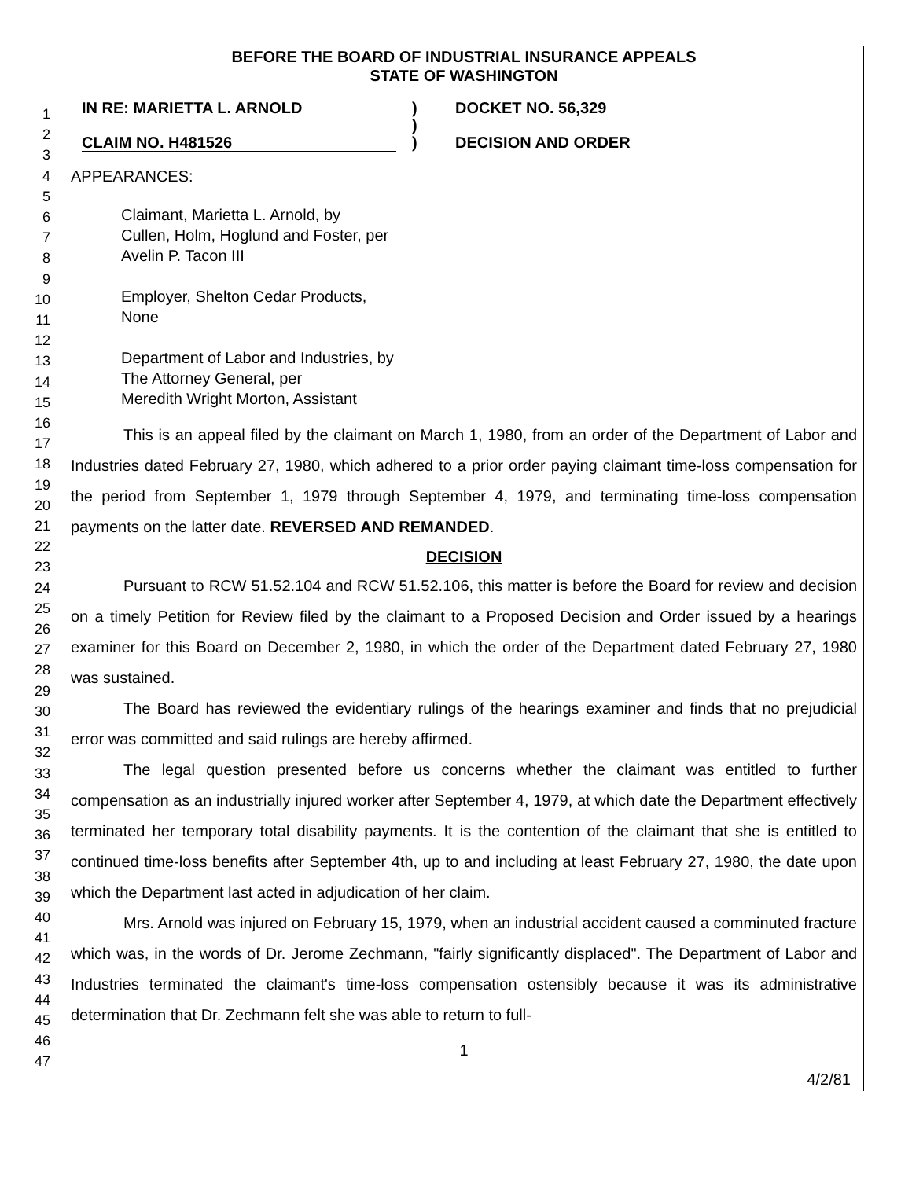1
2
3
4
5
6
7
8
9
10
11
12
13
14
15
16
17
18
19
20
21
22
23
24
25
26
27
28
29
30
31
32
33
34
35
36
37
38
39
40
41
42
43
44
45
46
47
BEFORE THE BOARD OF INDUSTRIAL INSURANCE APPEALS
STATE OF WASHINGTON
IN RE: MARIETTA L. ARNOLD
CLAIM NO. H481526
)
)
)
DOCKET NO. 56,329
DECISION AND ORDER
APPEARANCES:
Claimant, Marietta L. Arnold, by
Cullen, Holm, Hoglund and Foster, per
Avelin P. Tacon III
Employer, Shelton Cedar Products,
None
Department of Labor and Industries, by
The Attorney General, per
Meredith Wright Morton, Assistant
This is an appeal filed by the claimant on March 1, 1980, from an order of the Department of Labor and Industries dated February 27, 1980, which adhered to a prior order paying claimant time-loss compensation for the period from September 1, 1979 through September 4, 1979, and terminating time-loss compensation payments on the latter date. REVERSED AND REMANDED.
DECISION
Pursuant to RCW 51.52.104 and RCW 51.52.106, this matter is before the Board for review and decision on a timely Petition for Review filed by the claimant to a Proposed Decision and Order issued by a hearings examiner for this Board on December 2, 1980, in which the order of the Department dated February 27, 1980 was sustained.
The Board has reviewed the evidentiary rulings of the hearings examiner and finds that no prejudicial error was committed and said rulings are hereby affirmed.
The legal question presented before us concerns whether the claimant was entitled to further compensation as an industrially injured worker after September 4, 1979, at which date the Department effectively terminated her temporary total disability payments. It is the contention of the claimant that she is entitled to continued time-loss benefits after September 4th, up to and including at least February 27, 1980, the date upon which the Department last acted in adjudication of her claim.
Mrs. Arnold was injured on February 15, 1979, when an industrial accident caused a comminuted fracture which was, in the words of Dr. Jerome Zechmann, "fairly significantly displaced". The Department of Labor and Industries terminated the claimant's time-loss compensation ostensibly because it was its administrative determination that Dr. Zechmann felt she was able to return to full-
1
4/2/81